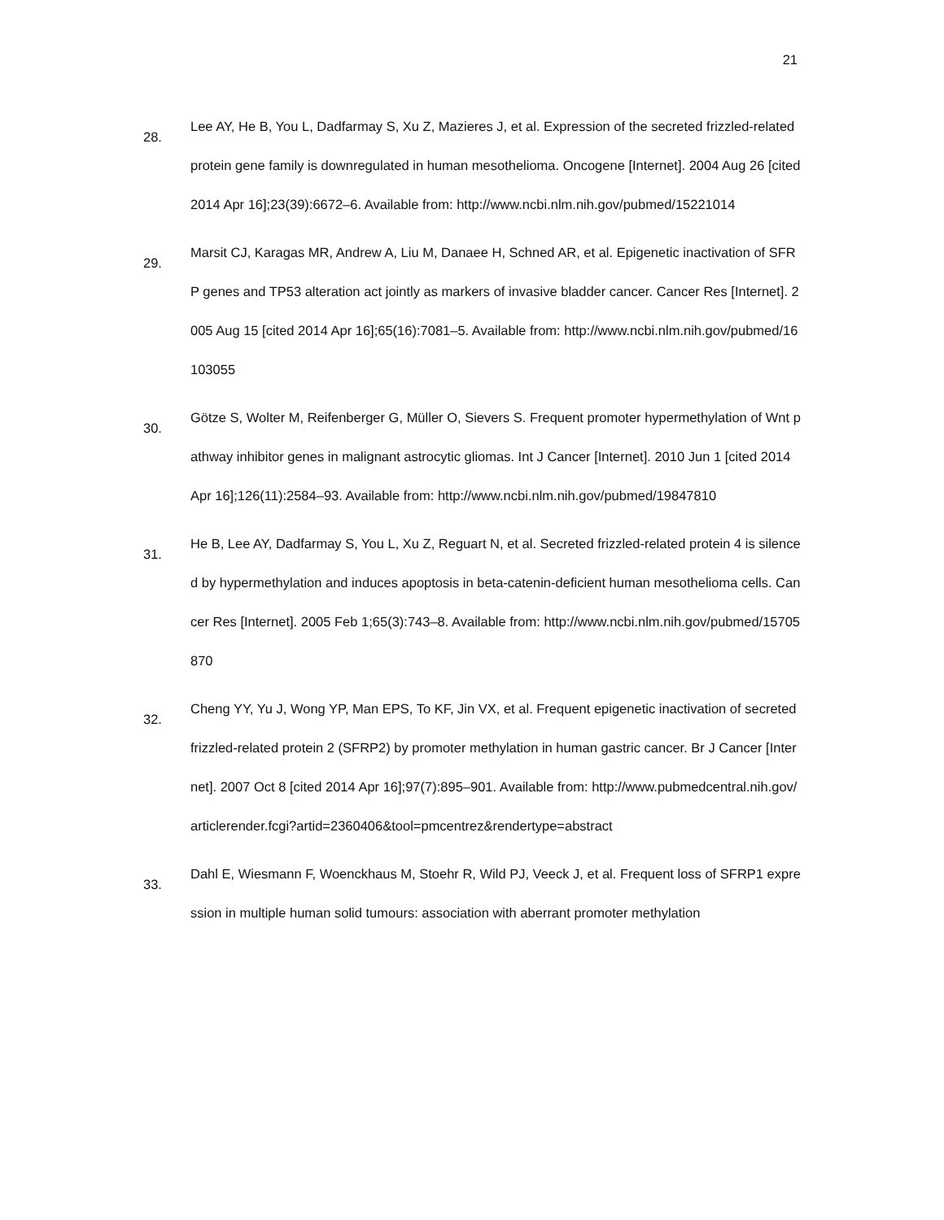21
28.
Lee AY, He B, You L, Dadfarmay S, Xu Z, Mazieres J, et al. Expression of the secreted frizzled-related protein gene family is downregulated in human mesothelioma. Oncogene [Internet]. 2004 Aug 26 [cited 2014 Apr 16];23(39):6672–6. Available from: http://www.ncbi.nlm.nih.gov/pubmed/15221014
29.
Marsit CJ, Karagas MR, Andrew A, Liu M, Danaee H, Schned AR, et al. Epigenetic inactivation of SFRP genes and TP53 alteration act jointly as markers of invasive bladder cancer. Cancer Res [Internet]. 2005 Aug 15 [cited 2014 Apr 16];65(16):7081–5. Available from: http://www.ncbi.nlm.nih.gov/pubmed/16103055
30.
Götze S, Wolter M, Reifenberger G, Müller O, Sievers S. Frequent promoter hypermethylation of Wnt pathway inhibitor genes in malignant astrocytic gliomas. Int J Cancer [Internet]. 2010 Jun 1 [cited 2014 Apr 16];126(11):2584–93. Available from: http://www.ncbi.nlm.nih.gov/pubmed/19847810
31.
He B, Lee AY, Dadfarmay S, You L, Xu Z, Reguart N, et al. Secreted frizzled-related protein 4 is silenced by hypermethylation and induces apoptosis in beta-catenin-deficient human mesothelioma cells. Cancer Res [Internet]. 2005 Feb 1;65(3):743–8. Available from: http://www.ncbi.nlm.nih.gov/pubmed/15705870
32.
Cheng YY, Yu J, Wong YP, Man EPS, To KF, Jin VX, et al. Frequent epigenetic inactivation of secreted frizzled-related protein 2 (SFRP2) by promoter methylation in human gastric cancer. Br J Cancer [Internet]. 2007 Oct 8 [cited 2014 Apr 16];97(7):895–901. Available from: http://www.pubmedcentral.nih.gov/articlerender.fcgi?artid=2360406&tool=pmcentrez&rendertype=abstract
33.
Dahl E, Wiesmann F, Woenckhaus M, Stoehr R, Wild PJ, Veeck J, et al. Frequent loss of SFRP1 expression in multiple human solid tumours: association with aberrant promoter methylation